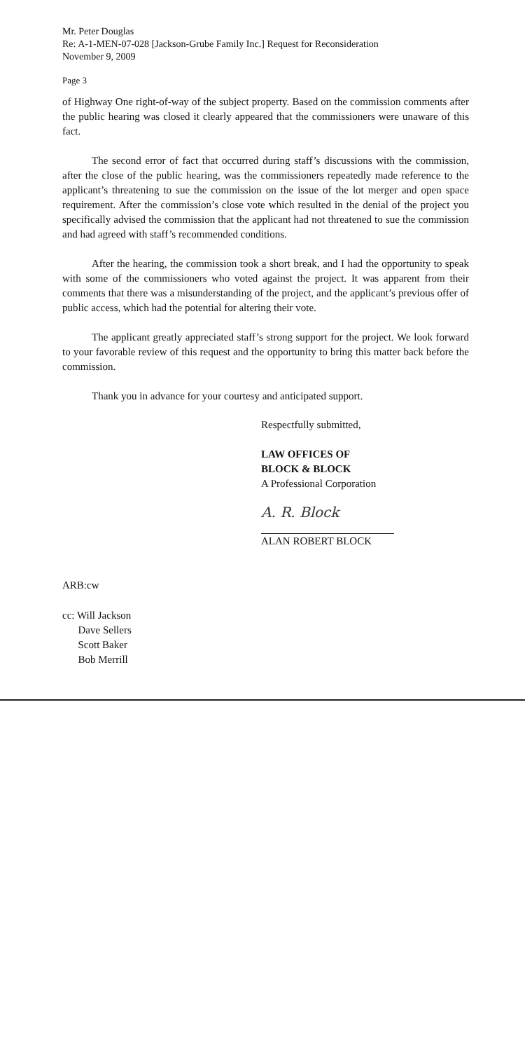Mr. Peter Douglas
Re: A-1-MEN-07-028 [Jackson-Grube Family Inc.] Request for Reconsideration
November 9, 2009
Page 3
of Highway One right-of-way of the subject property. Based on the commission comments after the public hearing was closed it clearly appeared that the commissioners were unaware of this fact.
The second error of fact that occurred during staff’s discussions with the commission, after the close of the public hearing, was the commissioners repeatedly made reference to the applicant’s threatening to sue the commission on the issue of the lot merger and open space requirement. After the commission’s close vote which resulted in the denial of the project you specifically advised the commission that the applicant had not threatened to sue the commission and had agreed with staff’s recommended conditions.
After the hearing, the commission took a short break, and I had the opportunity to speak with some of the commissioners who voted against the project. It was apparent from their comments that there was a misunderstanding of the project, and the applicant’s previous offer of public access, which had the potential for altering their vote.
The applicant greatly appreciated staff’s strong support for the project. We look forward to your favorable review of this request and the opportunity to bring this matter back before the commission.
Thank you in advance for your courtesy and anticipated support.
Respectfully submitted,
LAW OFFICES OF
BLOCK & BLOCK
A Professional Corporation
A. R. Block
ALAN ROBERT BLOCK
ARB:cw
cc: Will Jackson
Dave Sellers
Scott Baker
Bob Merrill